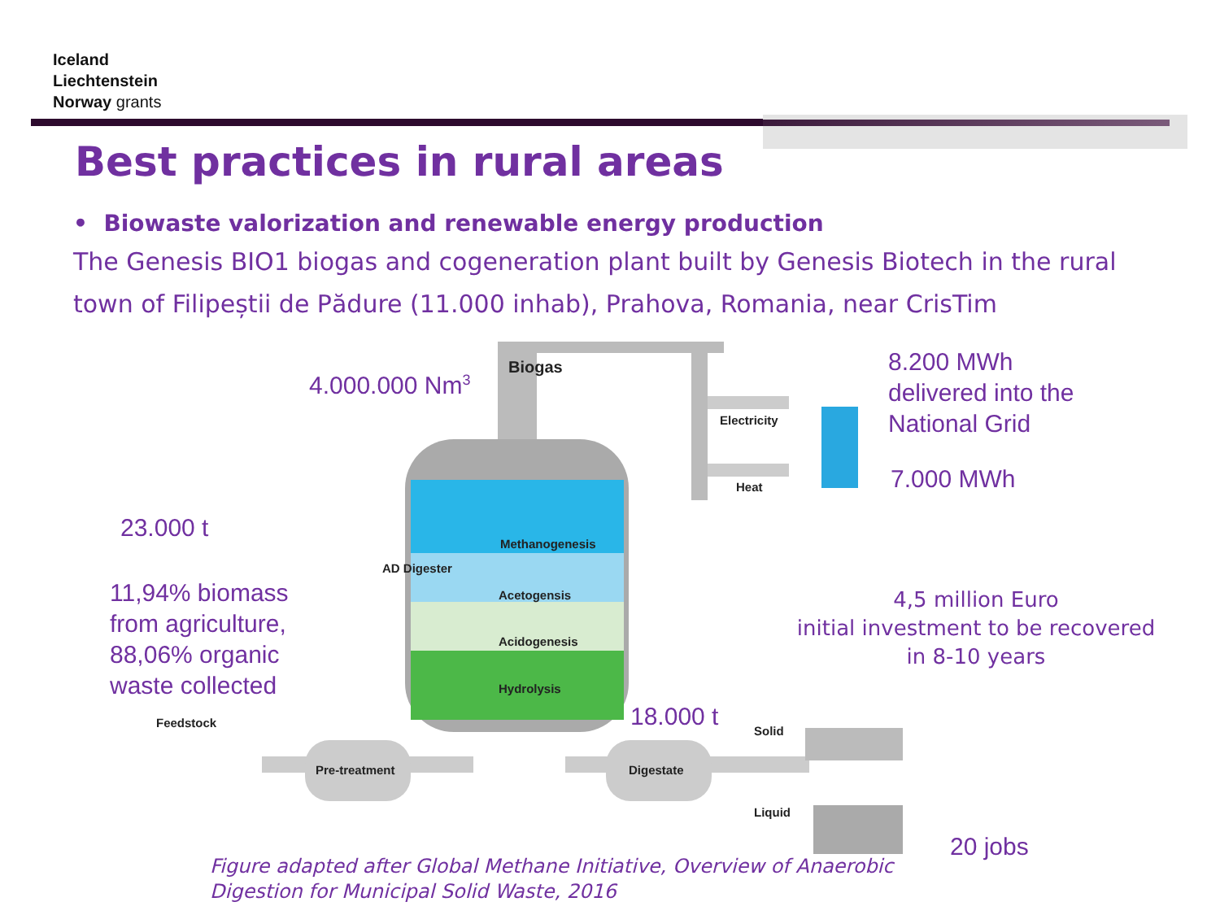Iceland
Liechtenstein
Norway grants
Best practices in rural areas
• Biowaste valorization and renewable energy production
The Genesis BIO1 biogas and cogeneration plant built by Genesis Biotech in the rural town of Filipeștii de Pădure (11.000 inhab), Prahova, Romania, near CrisTim
4.000.000 Nm<sup>3</sup> Biogas
Electricity
Heat
8.200 MWh
delivered into the
National Grid
7.000 MWh
23.000 t
AD Digester
Methanogenesis
Acetogensis
Acidogenesis
Hydrolysis
11,94% biomass
from agriculture,
88,06% organic
waste collected
4,5 million Euro
initial investment to be recovered
in 8-10 years
18.000 t
Feedstock
Solid
Pre-treatment Digestate
Liquid
20 jobs
Figure adapted after Global Methane Initiative, Overview of Anaerobic
Digestion for Municipal Solid Waste, 2016